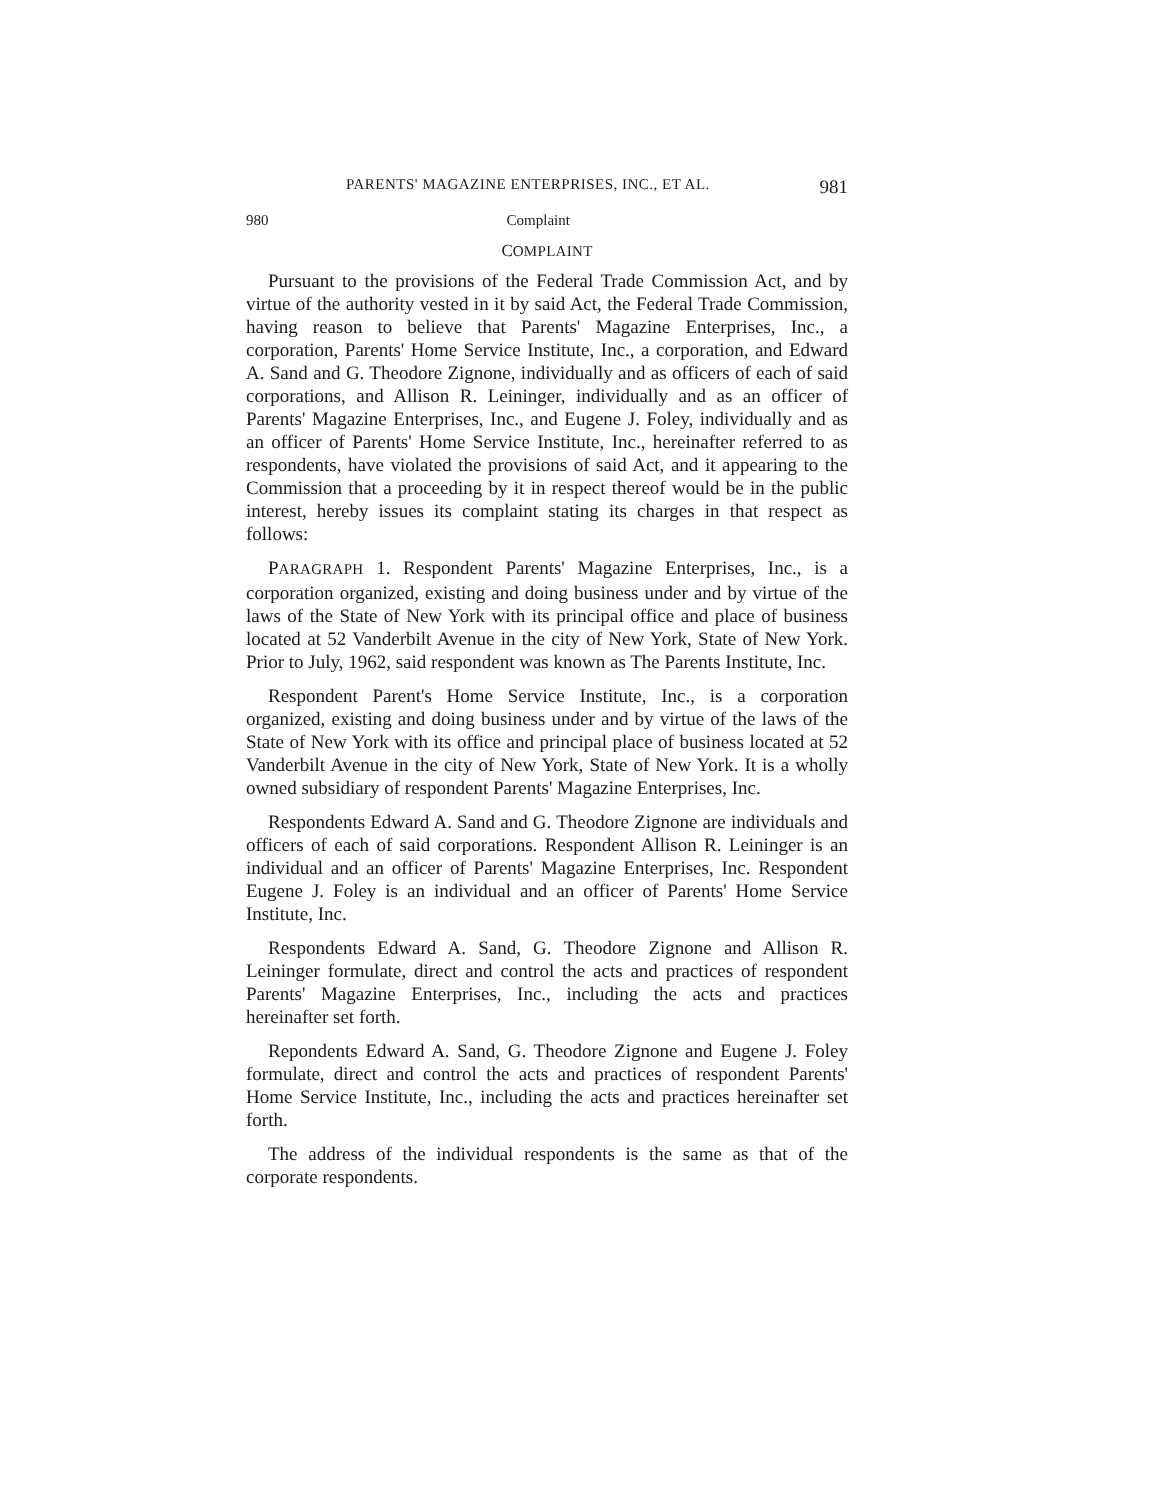PARENTS' MAGAZINE ENTERPRISES, INC., ET AL. 981
980 Complaint
COMPLAINT
Pursuant to the provisions of the Federal Trade Commission Act, and by virtue of the authority vested in it by said Act, the Federal Trade Commission, having reason to believe that Parents' Magazine Enterprises, Inc., a corporation, Parents' Home Service Institute, Inc., a corporation, and Edward A. Sand and G. Theodore Zignone, individually and as officers of each of said corporations, and Allison R. Leininger, individually and as an officer of Parents' Magazine Enterprises, Inc., and Eugene J. Foley, individually and as an officer of Parents' Home Service Institute, Inc., hereinafter referred to as respondents, have violated the provisions of said Act, and it appearing to the Commission that a proceeding by it in respect thereof would be in the public interest, hereby issues its complaint stating its charges in that respect as follows:
PARAGRAPH 1. Respondent Parents' Magazine Enterprises, Inc., is a corporation organized, existing and doing business under and by virtue of the laws of the State of New York with its principal office and place of business located at 52 Vanderbilt Avenue in the city of New York, State of New York. Prior to July, 1962, said respondent was known as The Parents Institute, Inc.
Respondent Parent's Home Service Institute, Inc., is a corporation organized, existing and doing business under and by virtue of the laws of the State of New York with its office and principal place of business located at 52 Vanderbilt Avenue in the city of New York, State of New York. It is a wholly owned subsidiary of respondent Parents' Magazine Enterprises, Inc.
Respondents Edward A. Sand and G. Theodore Zignone are individuals and officers of each of said corporations. Respondent Allison R. Leininger is an individual and an officer of Parents' Magazine Enterprises, Inc. Respondent Eugene J. Foley is an individual and an officer of Parents' Home Service Institute, Inc.
Respondents Edward A. Sand, G. Theodore Zignone and Allison R. Leininger formulate, direct and control the acts and practices of respondent Parents' Magazine Enterprises, Inc., including the acts and practices hereinafter set forth.
Repondents Edward A. Sand, G. Theodore Zignone and Eugene J. Foley formulate, direct and control the acts and practices of respondent Parents' Home Service Institute, Inc., including the acts and practices hereinafter set forth.
The address of the individual respondents is the same as that of the corporate respondents.